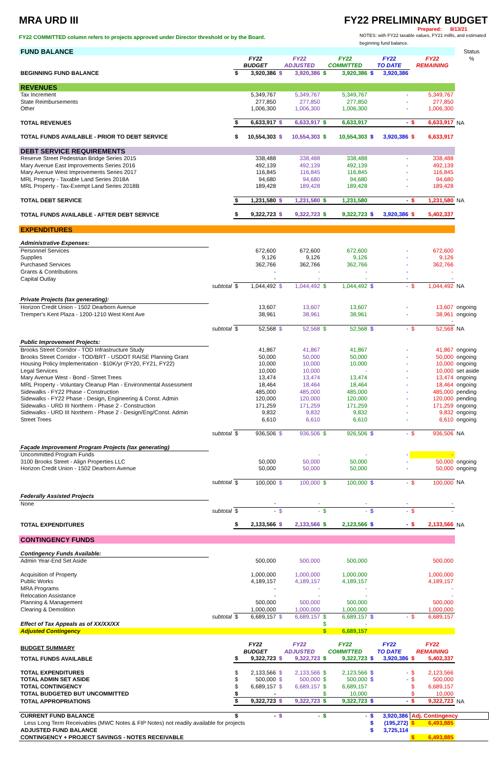MRA URD III FY22 PRELIMINARY BUDGET
Prepared: 8/13/21
FY22 COMMITTED column refers to projects approved under Director threshold or by the Board. NOTES: with FY22 taxable values, FY21 millls, and estimated beginning fund balance.
| FUND BALANCE | | | | | | | Status |
| | | FY22 BUDGET | FY22 ADJUSTED | FY22 COMMITTED | FY22 TO DATE | FY22 REMAINING | % |
| BEGINNING FUND BALANCE | | $ 3,920,386 | $ 3,920,386 | $ 3,920,386 | $ 3,920,386 | | |
| REVENUES | | | | | | | |
| Tax Increment | | 5,349,767 | 5,349,767 | 5,349,767 | - | 5,349,767 | |
| State Reimbursements | | 277,850 | 277,850 | 277,850 | - | 277,850 | |
| Other | | 1,006,300 | 1,006,300 | 1,006,300 | - | 1,006,300 | |
| TOTAL REVENUES | | $ 6,633,917 | $ 6,633,917 | $ 6,633,917 | - | $ 6,633,917 | NA |
| TOTAL FUNDS AVAILABLE - PRIOR TO DEBT SERVICE | | $ 10,554,303 | $ 10,554,303 | $ 10,554,303 | $ 3,920,386 | $ 6,633,917 | |
| DEBT SERVICE REQUIREMENTS | | | | | | | |
| Reserve Street Pedestrian Bridge Series 2015 | | 338,488 | 338,488 | 338,488 | - | 338,488 | |
| Mary Avenue East Improvements Series 2016 | | 492,139 | 492,139 | 492,139 | - | 492,139 | |
| Mary Avenue West Improvements Series 2017 | | 116,845 | 116,845 | 116,845 | - | 116,845 | |
| MRL Property - Taxable Land Series 2018A | | 94,680 | 94,680 | 94,680 | - | 94,680 | |
| MRL Property - Tax-Exempt Land Series 2018B | | 189,428 | 189,428 | 189,428 | - | 189,428 | |
| TOTAL DEBT SERVICE | | $ 1,231,580 | $ 1,231,580 | $ 1,231,580 | - | $ 1,231,580 | NA |
| TOTAL FUNDS AVAILABLE - AFTER DEBT SERVICE | | $ 9,322,723 | $ 9,322,723 | $ 9,322,723 | $ 3,920,386 | $ 5,402,337 | |
| EXPENDITURES | | | | | | | |
| Administrative Expenses: | | | | | | | |
| Personnel Services | | 672,600 | 672,600 | 672,600 | - | 672,600 | |
| Supplies | | 9,126 | 9,126 | 9,126 | - | 9,126 | |
| Purchased Services | | 362,766 | 362,766 | 362,766 | - | 362,766 | |
| Grants & Contributions | | - | - | - | - | - | |
| Capital Outlay | | - | - | - | - | - | |
| | subtotal | $ 1,044,492 | $ 1,044,492 | $ 1,044,492 | $ - | $ 1,044,492 | NA |
| Private Projects (tax generating): | | | | | | | |
| Horizon Credit Union - 1502 Dearborn Avenue | | 13,607 | 13,607 | 13,607 | - | 13,607 | ongoing |
| Tremper's Kent Plaza - 1200-1210 West Kent Ave | | 38,961 | 38,961 | 38,961 | - | 38,961 | ongoing |
| | | | | | | - | |
| | subtotal | $ 52,568 | $ 52,568 | $ 52,568 | $ - | $ 52,568 | NA |
| Public Improvement Projects: | | | | | | | |
| Brooks Street Corridor - TOD Infrastructure Study | | 41,867 | 41,867 | 41,867 | - | 41,867 | ongoing |
| Brooks Street Corridor - TOD/BRT - USDOT RAISE Planning Grant | | 50,000 | 50,000 | 50,000 | - | 50,000 | ongoing |
| Housing Policy Implementation - $10K/yr (FY20, FY21, FY22) | | 10,000 | 10,000 | 10,000 | - | 10,000 | ongoing |
| Legal Services | | 10,000 | 10,000 | - | - | 10,000 | set aside |
| Mary Avenue West - Bond - Street Trees | | 13,474 | 13,474 | 13,474 | - | 13,474 | ongoing |
| MRL Property - Voluntary Cleanup Plan - Environmental Assessment | | 18,464 | 18,464 | 18,464 | - | 18,464 | ongoing |
| Sidewalks - FY22 Phase - Construction | | 485,000 | 485,000 | 485,000 | - | 485,000 | pending |
| Sidewalks - FY22 Phase - Design, Engineering & Const. Admin | | 120,000 | 120,000 | 120,000 | - | 120,000 | pending |
| Sidewalks - URD III Northern - Phase 2 - Construction | | 171,259 | 171,259 | 171,259 | - | 171,259 | ongoing |
| Sidewalks - URD III Northern - Phase 2 - Design/Eng/Const. Admin | | 9,832 | 9,832 | 9,832 | - | 9,832 | ongoing |
| Street Trees | | 6,610 | 6,610 | 6,610 | - | 6,610 | ongoing |
| | subtotal | $ 936,506 | $ 936,506 | $ 926,506 | $ - | $ 936,506 | NA |
| Façade Improvement Program Projects (tax generating) | | | | | | | |
| Uncommitted Program Funds | | | - | - | - | - | |
| 3100 Brooks Street - Align Properties LLC | | 50,000 | 50,000 | 50,000 | - | 50,000 | ongoing |
| Horizon Credit Union - 1502 Dearborn Avenue | | 50,000 | 50,000 | 50,000 | - | 50,000 | ongoing |
| | subtotal | $ 100,000 | $ 100,000 | $ 100,000 | $ - | $ 100,000 | NA |
| Federally Assisted Projects | | | | | | | |
| None | | - | - | - | - | - | |
| | subtotal | $ - | $ - | $ - | $ - | $ - | |
| TOTAL EXPENDITURES | | $ 2,133,566 | $ 2,133,566 | $ 2,123,566 | $ - | $ 2,133,566 | NA |
| CONTINGENCY FUNDS | | | | | | | |
| Contingency Funds Available: | | | | | | | |
| Admin Year-End Set Aside | | 500,000 | 500,000 | 500,000 | | 500,000 | |
| Acquisition of Property | | 1,000,000 | 1,000,000 | 1,000,000 | | 1,000,000 | |
| Public Works | | 4,189,157 | 4,189,157 | 4,189,157 | | 4,189,157 | |
| MRA Programs | | - | - | - | | - | |
| Relocation Assistance | | - | - | - | | - | |
| Planning & Management | | 500,000 | 500,000 | 500,000 | | 500,000 | |
| Clearing & Demolition | | 1,000,000 | 1,000,000 | 1,000,000 | | 1,000,000 | |
| | subtotal | $ 6,689,157 | $ 6,689,157 | $ 6,689,157 | $ - | $ 6,689,157 | |
| Effect of Tax Appeals as of XX/XX/XX | | | | $ - | | | |
| Adjusted Contingency | | | | $ 6,689,157 | | | |
| BUDGET SUMMARY | | FY22 BUDGET | FY22 ADJUSTED | FY22 COMMITTED | FY22 TO DATE | FY22 REMAINING | |
| TOTAL FUNDS AVAILABLE | | $ 9,322,723 | $ 9,322,723 | $ 9,322,723 | $ 3,920,386 | $ 5,402,337 | |
| TOTAL EXPENDITURES | | $ 2,133,566 | $ 2,133,566 | $ 2,123,566 | $ - | $ 2,123,566 | |
| TOTAL ADMIN SET ASIDE | | $ 500,000 | $ 500,000 | $ 500,000 | $ - | $ 500,000 | |
| TOTAL CONTINGENCY | | $ 6,689,157 | $ 6,689,157 | $ 6,689,157 | | $ 6,689,157 | |
| TOTAL BUDGETED BUT UNCOMMITTED | | $ - | | $ 10,000 | | $ 10,000 | |
| TOTAL APPROPRIATIONS | | $ 9,322,723 | $ 9,322,723 | $ 9,322,723 | $ - | $ 9,322,723 | NA |
| CURRENT FUND BALANCE | | $ - | $ - | $ - | $ 3,920,386 | Adj. Contingency | |
| Less Long Term Receivables (MWC Notes & FIP Notes) not readily available for projects | | | | | $ (195,272) | $ 6,493,885 | |
| ADJUSTED FUND BALANCE | | | | | $ 3,725,114 | | |
| CONTINGENCY + PROJECT SAVINGS - NOTES RECEIVABLE | | | | | | $ 6,493,885 | |